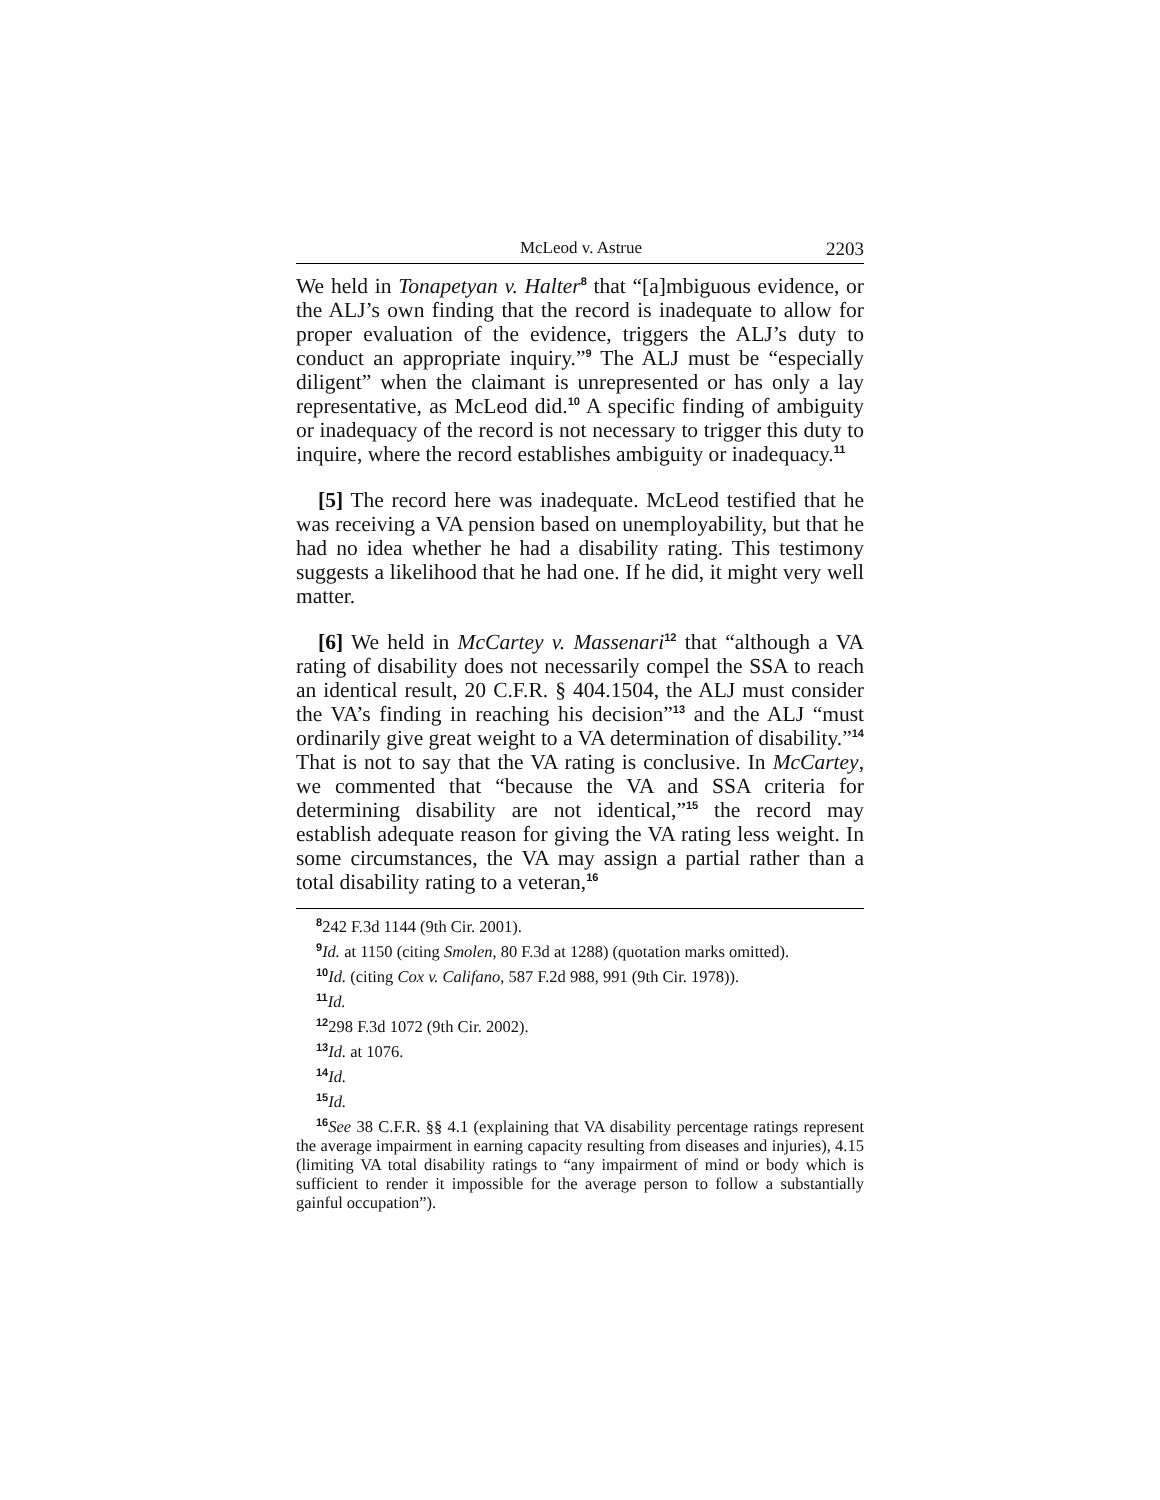McLeod v. Astrue 2203
We held in Tonapetyan v. Halter<sup>8</sup> that “[a]mbiguous evidence, or the ALJ’s own finding that the record is inadequate to allow for proper evaluation of the evidence, triggers the ALJ’s duty to conduct an appropriate inquiry.”<sup>9</sup> The ALJ must be “especially diligent” when the claimant is unrepresented or has only a lay representative, as McLeod did.<sup>10</sup> A specific finding of ambiguity or inadequacy of the record is not necessary to trigger this duty to inquire, where the record establishes ambiguity or inadequacy.<sup>11</sup>
[5] The record here was inadequate. McLeod testified that he was receiving a VA pension based on unemployability, but that he had no idea whether he had a disability rating. This testimony suggests a likelihood that he had one. If he did, it might very well matter.
[6] We held in McCartey v. Massenari<sup>12</sup> that “although a VA rating of disability does not necessarily compel the SSA to reach an identical result, 20 C.F.R. § 404.1504, the ALJ must consider the VA’s finding in reaching his decision”<sup>13</sup> and the ALJ “must ordinarily give great weight to a VA determination of disability.”<sup>14</sup> That is not to say that the VA rating is conclusive. In McCartey, we commented that “because the VA and SSA criteria for determining disability are not identical,”<sup>15</sup> the record may establish adequate reason for giving the VA rating less weight. In some circumstances, the VA may assign a partial rather than a total disability rating to a veteran,<sup>16</sup>
<sup>8</sup> 242 F.3d 1144 (9th Cir. 2001).
<sup>9</sup> Id. at 1150 (citing Smolen, 80 F.3d at 1288) (quotation marks omitted).
<sup>10</sup> Id. (citing Cox v. Califano, 587 F.2d 988, 991 (9th Cir. 1978)).
<sup>11</sup> Id.
<sup>12</sup> 298 F.3d 1072 (9th Cir. 2002).
<sup>13</sup> Id. at 1076.
<sup>14</sup> Id.
<sup>15</sup> Id.
<sup>16</sup> See 38 C.F.R. §§ 4.1 (explaining that VA disability percentage ratings represent the average impairment in earning capacity resulting from diseases and injuries), 4.15 (limiting VA total disability ratings to “any impairment of mind or body which is sufficient to render it impossible for the average person to follow a substantially gainful occupation”).